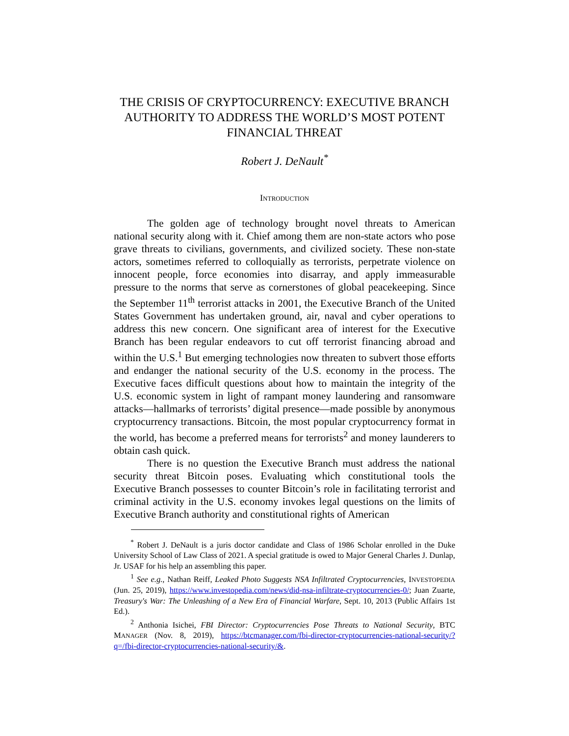THE CRISIS OF CRYPTOCURRENCY: EXECUTIVE BRANCH AUTHORITY TO ADDRESS THE WORLD’S MOST POTENT FINANCIAL THREAT
Robert J. DeNault<sup>*</sup>
INTRODUCTION
The golden age of technology brought novel threats to American national security along with it. Chief among them are non-state actors who pose grave threats to civilians, governments, and civilized society. These non-state actors, sometimes referred to colloquially as terrorists, perpetrate violence on innocent people, force economies into disarray, and apply immeasurable pressure to the norms that serve as cornerstones of global peacekeeping. Since the September 11<sup>th</sup> terrorist attacks in 2001, the Executive Branch of the United States Government has undertaken ground, air, naval and cyber operations to address this new concern. One significant area of interest for the Executive Branch has been regular endeavors to cut off terrorist financing abroad and within the U.S.<sup>1</sup> But emerging technologies now threaten to subvert those efforts and endanger the national security of the U.S. economy in the process. The Executive faces difficult questions about how to maintain the integrity of the U.S. economic system in light of rampant money laundering and ransomware attacks—hallmarks of terrorists’ digital presence—made possible by anonymous cryptocurrency transactions. Bitcoin, the most popular cryptocurrency format in the world, has become a preferred means for terrorists<sup>2</sup> and money launderers to obtain cash quick.
There is no question the Executive Branch must address the national security threat Bitcoin poses. Evaluating which constitutional tools the Executive Branch possesses to counter Bitcoin’s role in facilitating terrorist and criminal activity in the U.S. economy invokes legal questions on the limits of Executive Branch authority and constitutional rights of American
<sup>*</sup> Robert J. DeNault is a juris doctor candidate and Class of 1986 Scholar enrolled in the Duke University School of Law Class of 2021. A special gratitude is owed to Major General Charles J. Dunlap, Jr. USAF for his help an assembling this paper.
<sup>1</sup> See e.g., Nathan Reiff, Leaked Photo Suggests NSA Infiltrated Cryptocurrencies, INVESTOPEDIA (Jun. 25, 2019), https://www.investopedia.com/news/did-nsa-infiltrate-cryptocurrencies-0/; Juan Zuarte, Treasury's War: The Unleashing of a New Era of Financial Warfare, Sept. 10, 2013 (Public Affairs 1st Ed.).
<sup>2</sup> Anthonia Isichei, FBI Director: Cryptocurrencies Pose Threats to National Security, BTC MANAGER (Nov. 8, 2019), https://btcmanager.com/fbi-director-cryptocurrencies-national-security/?q=/fbi-director-cryptocurrencies-national-security/&.